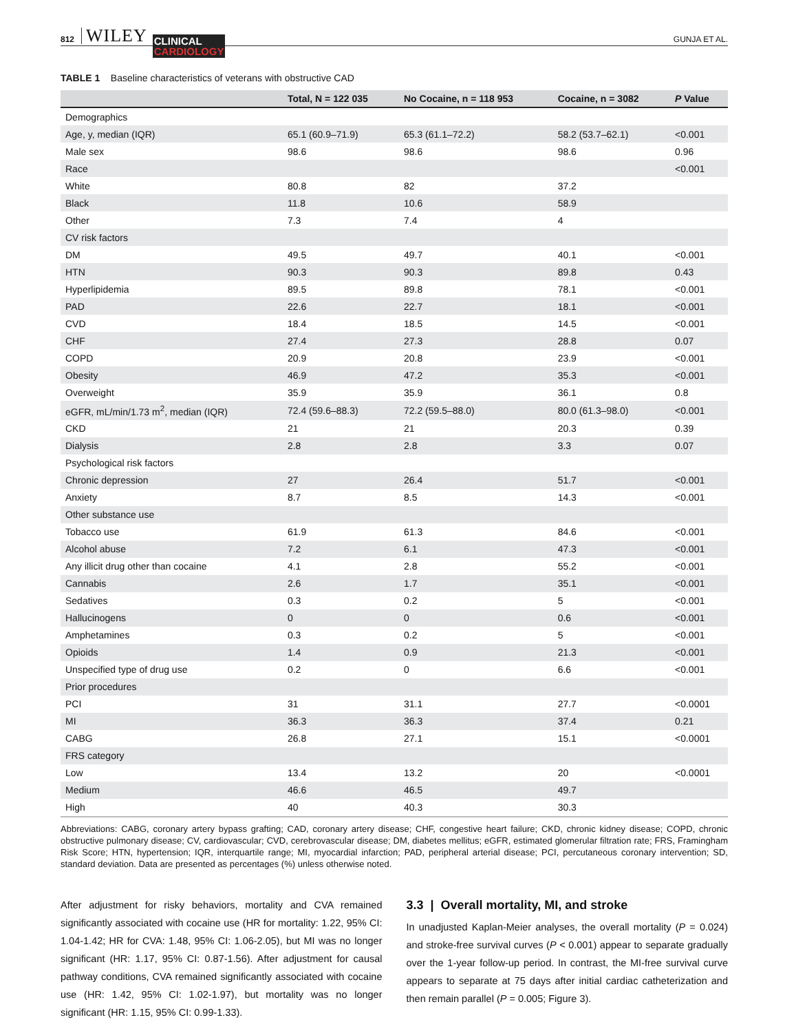812 WILEY CLINICAL
CARDIOLOGY GUNJA ET AL.
TABLE 1 Baseline characteristics of veterans with obstructive CAD
| | Total, N = 122 035 | No Cocaine, n = 118 953 | Cocaine, n = 3082 | P Value |
| --- | --- | --- | --- | --- |
| Demographics | | | | |
| Age, y, median (IQR) | 65.1 (60.9–71.9) | 65.3 (61.1–72.2) | 58.2 (53.7–62.1) | <0.001 |
| Male sex | 98.6 | 98.6 | 98.6 | 0.96 |
| Race | | | | <0.001 |
| White | 80.8 | 82 | 37.2 | |
| Black | 11.8 | 10.6 | 58.9 | |
| Other | 7.3 | 7.4 | 4 | |
| CV risk factors | | | | |
| DM | 49.5 | 49.7 | 40.1 | <0.001 |
| HTN | 90.3 | 90.3 | 89.8 | 0.43 |
| Hyperlipidemia | 89.5 | 89.8 | 78.1 | <0.001 |
| PAD | 22.6 | 22.7 | 18.1 | <0.001 |
| CVD | 18.4 | 18.5 | 14.5 | <0.001 |
| CHF | 27.4 | 27.3 | 28.8 | 0.07 |
| COPD | 20.9 | 20.8 | 23.9 | <0.001 |
| Obesity | 46.9 | 47.2 | 35.3 | <0.001 |
| Overweight | 35.9 | 35.9 | 36.1 | 0.8 |
| eGFR, mL/min/1.73 m<sup>2</sup>, median (IQR) | 72.4 (59.6–88.3) | 72.2 (59.5–88.0) | 80.0 (61.3–98.0) | <0.001 |
| CKD | 21 | 21 | 20.3 | 0.39 |
| Dialysis | 2.8 | 2.8 | 3.3 | 0.07 |
| Psychological risk factors | | | | |
| Chronic depression | 27 | 26.4 | 51.7 | <0.001 |
| Anxiety | 8.7 | 8.5 | 14.3 | <0.001 |
| Other substance use | | | | |
| Tobacco use | 61.9 | 61.3 | 84.6 | <0.001 |
| Alcohol abuse | 7.2 | 6.1 | 47.3 | <0.001 |
| Any illicit drug other than cocaine | 4.1 | 2.8 | 55.2 | <0.001 |
| Cannabis | 2.6 | 1.7 | 35.1 | <0.001 |
| Sedatives | 0.3 | 0.2 | 5 | <0.001 |
| Hallucinogens | 0 | 0 | 0.6 | <0.001 |
| Amphetamines | 0.3 | 0.2 | 5 | <0.001 |
| Opioids | 1.4 | 0.9 | 21.3 | <0.001 |
| Unspecified type of drug use | 0.2 | 0 | 6.6 | <0.001 |
| Prior procedures | | | | |
| PCI | 31 | 31.1 | 27.7 | <0.0001 |
| MI | 36.3 | 36.3 | 37.4 | 0.21 |
| CABG | 26.8 | 27.1 | 15.1 | <0.0001 |
| FRS category | | | | |
| Low | 13.4 | 13.2 | 20 | <0.0001 |
| Medium | 46.6 | 46.5 | 49.7 | |
| High | 40 | 40.3 | 30.3 | |
Abbreviations: CABG, coronary artery bypass grafting; CAD, coronary artery disease; CHF, congestive heart failure; CKD, chronic kidney disease; COPD, chronic obstructive pulmonary disease; CV, cardiovascular; CVD, cerebrovascular disease; DM, diabetes mellitus; eGFR, estimated glomerular filtration rate; FRS, Framingham Risk Score; HTN, hypertension; IQR, interquartile range; MI, myocardial infarction; PAD, peripheral arterial disease; PCI, percutaneous coronary intervention; SD, standard deviation. Data are presented as percentages (%) unless otherwise noted.
After adjustment for risky behaviors, mortality and CVA remained significantly associated with cocaine use (HR for mortality: 1.22, 95% CI: 1.04-1.42; HR for CVA: 1.48, 95% CI: 1.06-2.05), but MI was no longer significant (HR: 1.17, 95% CI: 0.87-1.56). After adjustment for causal pathway conditions, CVA remained significantly associated with cocaine use (HR: 1.42, 95% CI: 1.02-1.97), but mortality was no longer significant (HR: 1.15, 95% CI: 0.99-1.33).
3.3 | Overall mortality, MI, and stroke
In unadjusted Kaplan-Meier analyses, the overall mortality (P = 0.024) and stroke-free survival curves (P < 0.001) appear to separate gradually over the 1-year follow-up period. In contrast, the MI-free survival curve appears to separate at 75 days after initial cardiac catheterization and then remain parallel (P = 0.005; Figure 3).